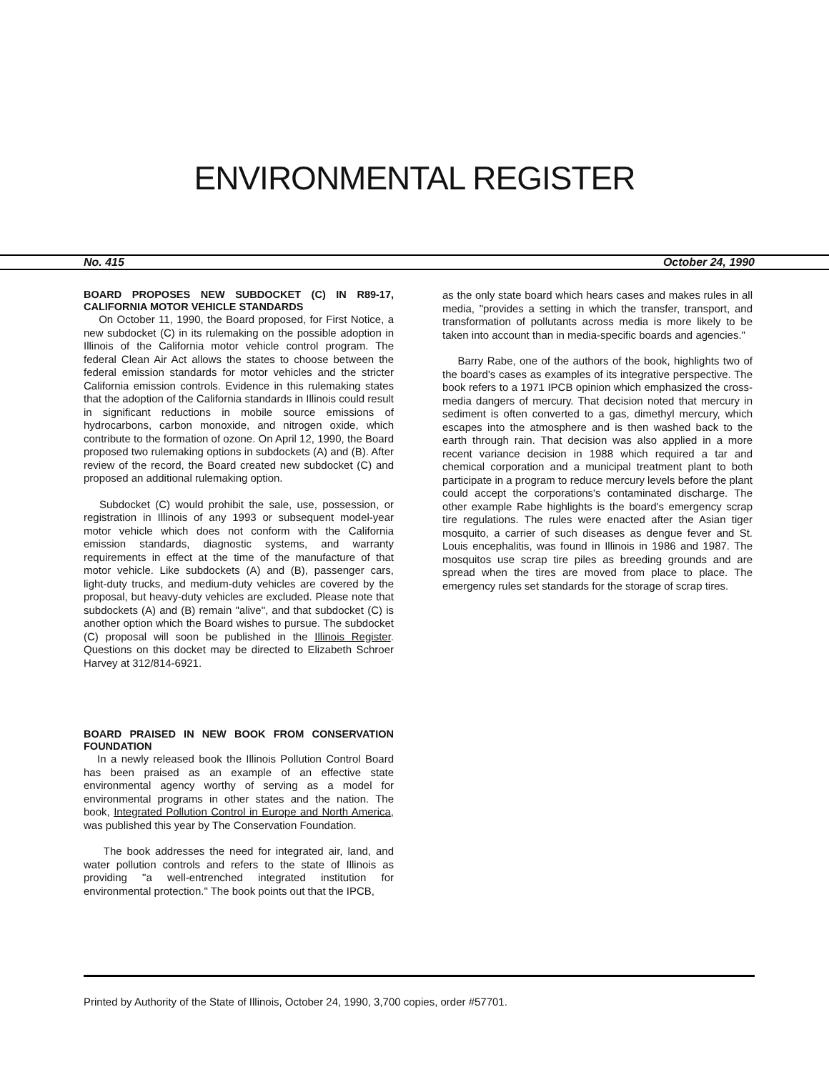ENVIRONMENTAL REGISTER
No. 415 October 24, 1990
BOARD PROPOSES NEW SUBDOCKET (C) IN R89-17, CALIFORNIA MOTOR VEHICLE STANDARDS
On October 11, 1990, the Board proposed, for First Notice, a new subdocket (C) in its rulemaking on the possible adoption in Illinois of the California motor vehicle control program. The federal Clean Air Act allows the states to choose between the federal emission standards for motor vehicles and the stricter California emission controls. Evidence in this rulemaking states that the adoption of the California standards in Illinois could result in significant reductions in mobile source emissions of hydrocarbons, carbon monoxide, and nitrogen oxide, which contribute to the formation of ozone. On April 12, 1990, the Board proposed two rulemaking options in subdockets (A) and (B). After review of the record, the Board created new subdocket (C) and proposed an additional rulemaking option.
Subdocket (C) would prohibit the sale, use, possession, or registration in Illinois of any 1993 or subsequent model-year motor vehicle which does not conform with the California emission standards, diagnostic systems, and warranty requirements in effect at the time of the manufacture of that motor vehicle. Like subdockets (A) and (B), passenger cars, light-duty trucks, and medium-duty vehicles are covered by the proposal, but heavy-duty vehicles are excluded. Please note that subdockets (A) and (B) remain "alive", and that subdocket (C) is another option which the Board wishes to pursue. The subdocket (C) proposal will soon be published in the Illinois Register. Questions on this docket may be directed to Elizabeth Schroer Harvey at 312/814-6921.
BOARD PRAISED IN NEW BOOK FROM CONSERVATION FOUNDATION
In a newly released book the Illinois Pollution Control Board has been praised as an example of an effective state environmental agency worthy of serving as a model for environmental programs in other states and the nation. The book, Integrated Pollution Control in Europe and North America, was published this year by The Conservation Foundation.
The book addresses the need for integrated air, land, and water pollution controls and refers to the state of Illinois as providing "a well-entrenched integrated institution for environmental protection." The book points out that the IPCB,
as the only state board which hears cases and makes rules in all media, "provides a setting in which the transfer, transport, and transformation of pollutants across media is more likely to be taken into account than in media-specific boards and agencies."
Barry Rabe, one of the authors of the book, highlights two of the board's cases as examples of its integrative perspective. The book refers to a 1971 IPCB opinion which emphasized the cross-media dangers of mercury. That decision noted that mercury in sediment is often converted to a gas, dimethyl mercury, which escapes into the atmosphere and is then washed back to the earth through rain. That decision was also applied in a more recent variance decision in 1988 which required a tar and chemical corporation and a municipal treatment plant to both participate in a program to reduce mercury levels before the plant could accept the corporations's contaminated discharge. The other example Rabe highlights is the board's emergency scrap tire regulations. The rules were enacted after the Asian tiger mosquito, a carrier of such diseases as dengue fever and St. Louis encephalitis, was found in Illinois in 1986 and 1987. The mosquitos use scrap tire piles as breeding grounds and are spread when the tires are moved from place to place. The emergency rules set standards for the storage of scrap tires.
Printed by Authority of the State of Illinois, October 24, 1990, 3,700 copies, order #57701.